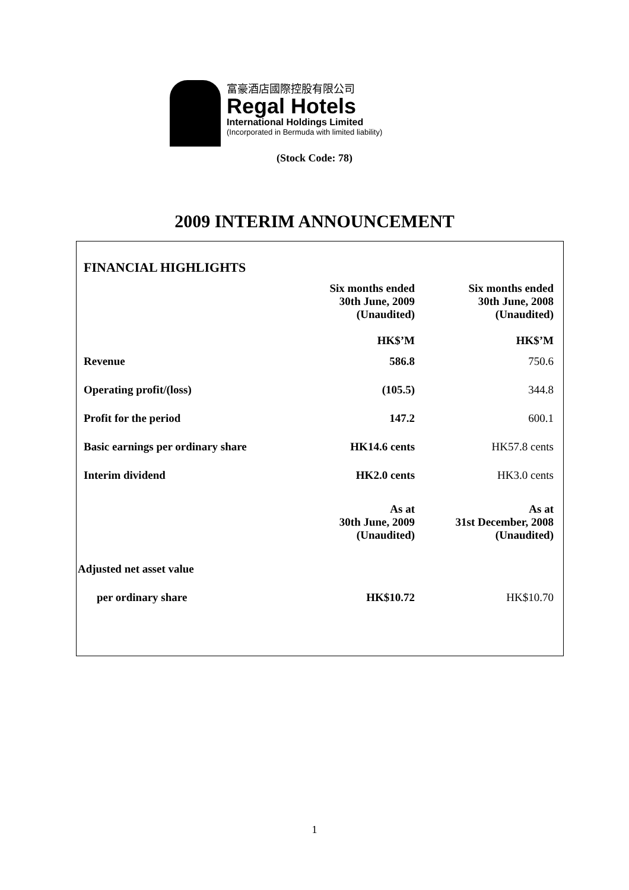富豪酒店國際控股有限公司
Regal Hotels
International Holdings Limited
(Incorporated in Bermuda with limited liability)
(Stock Code: 78)
2009 INTERIM ANNOUNCEMENT
| FINANCIAL HIGHLIGHTS | | |
| | Six months ended 30th June, 2009 (Unaudited) HK$’M | Six months ended 30th June, 2008 (Unaudited) HK$’M |
| Revenue | 586.8 | 750.6 |
| Operating profit/(loss) | (105.5) | 344.8 |
| Profit for the period | 147.2 | 600.1 |
| Basic earnings per ordinary share | HK14.6 cents | HK57.8 cents |
| Interim dividend | HK2.0 cents | HK3.0 cents |
| | As at 30th June, 2009 (Unaudited) | As at 31st December, 2008 (Unaudited) |
| Adjusted net asset value | | |
| per ordinary share | HK$10.72 | HK$10.70 |
1